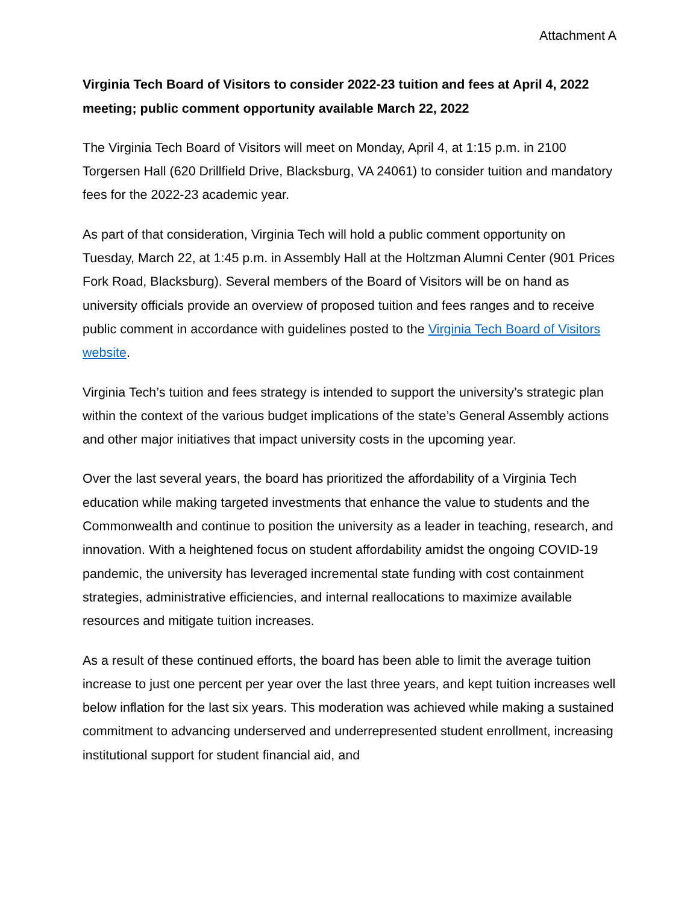Attachment A
Virginia Tech Board of Visitors to consider 2022-23 tuition and fees at April 4, 2022 meeting; public comment opportunity available March 22, 2022
The Virginia Tech Board of Visitors will meet on Monday, April 4, at 1:15 p.m. in 2100 Torgersen Hall (620 Drillfield Drive, Blacksburg, VA 24061) to consider tuition and mandatory fees for the 2022-23 academic year.
As part of that consideration, Virginia Tech will hold a public comment opportunity on Tuesday, March 22, at 1:45 p.m. in Assembly Hall at the Holtzman Alumni Center (901 Prices Fork Road, Blacksburg). Several members of the Board of Visitors will be on hand as university officials provide an overview of proposed tuition and fees ranges and to receive public comment in accordance with guidelines posted to the Virginia Tech Board of Visitors website.
Virginia Tech’s tuition and fees strategy is intended to support the university’s strategic plan within the context of the various budget implications of the state’s General Assembly actions and other major initiatives that impact university costs in the upcoming year.
Over the last several years, the board has prioritized the affordability of a Virginia Tech education while making targeted investments that enhance the value to students and the Commonwealth and continue to position the university as a leader in teaching, research, and innovation. With a heightened focus on student affordability amidst the ongoing COVID-19 pandemic, the university has leveraged incremental state funding with cost containment strategies, administrative efficiencies, and internal reallocations to maximize available resources and mitigate tuition increases.
As a result of these continued efforts, the board has been able to limit the average tuition increase to just one percent per year over the last three years, and kept tuition increases well below inflation for the last six years. This moderation was achieved while making a sustained commitment to advancing underserved and underrepresented student enrollment, increasing institutional support for student financial aid, and